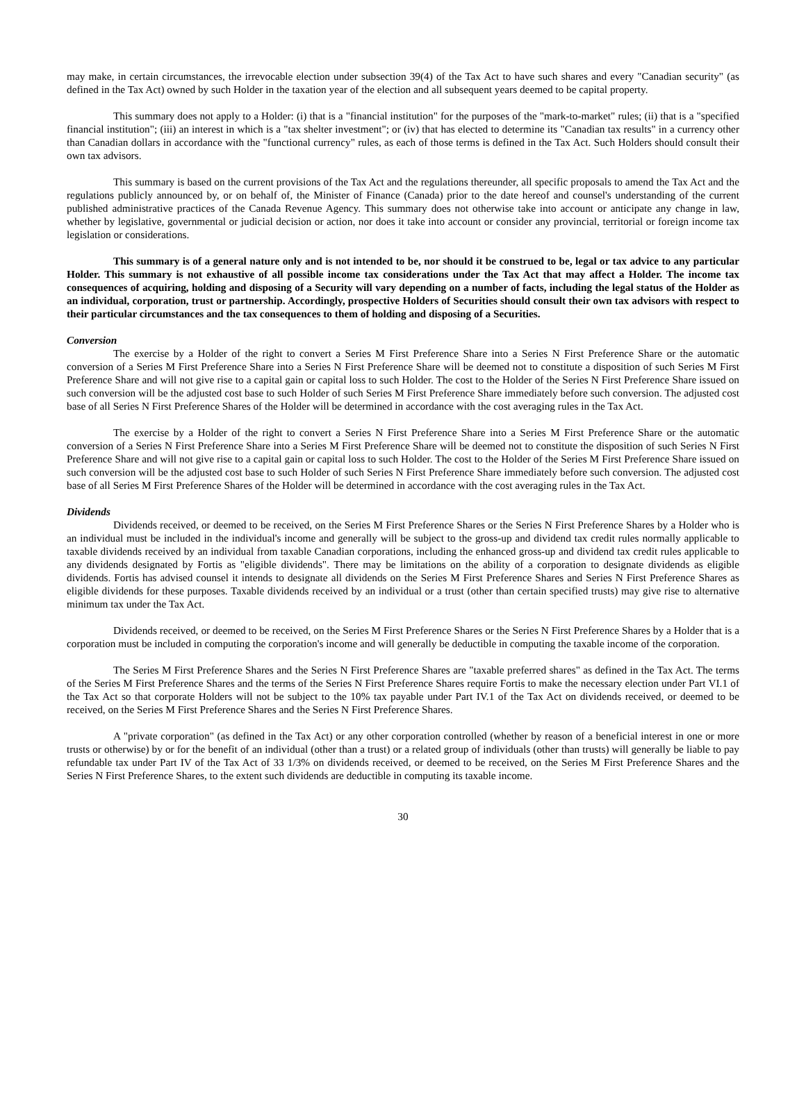may make, in certain circumstances, the irrevocable election under subsection 39(4) of the Tax Act to have such shares and every "Canadian security" (as defined in the Tax Act) owned by such Holder in the taxation year of the election and all subsequent years deemed to be capital property.
This summary does not apply to a Holder: (i) that is a "financial institution" for the purposes of the "mark-to-market" rules; (ii) that is a "specified financial institution"; (iii) an interest in which is a "tax shelter investment"; or (iv) that has elected to determine its "Canadian tax results" in a currency other than Canadian dollars in accordance with the "functional currency" rules, as each of those terms is defined in the Tax Act. Such Holders should consult their own tax advisors.
This summary is based on the current provisions of the Tax Act and the regulations thereunder, all specific proposals to amend the Tax Act and the regulations publicly announced by, or on behalf of, the Minister of Finance (Canada) prior to the date hereof and counsel's understanding of the current published administrative practices of the Canada Revenue Agency. This summary does not otherwise take into account or anticipate any change in law, whether by legislative, governmental or judicial decision or action, nor does it take into account or consider any provincial, territorial or foreign income tax legislation or considerations.
This summary is of a general nature only and is not intended to be, nor should it be construed to be, legal or tax advice to any particular Holder. This summary is not exhaustive of all possible income tax considerations under the Tax Act that may affect a Holder. The income tax consequences of acquiring, holding and disposing of a Security will vary depending on a number of facts, including the legal status of the Holder as an individual, corporation, trust or partnership. Accordingly, prospective Holders of Securities should consult their own tax advisors with respect to their particular circumstances and the tax consequences to them of holding and disposing of a Securities.
Conversion
The exercise by a Holder of the right to convert a Series M First Preference Share into a Series N First Preference Share or the automatic conversion of a Series M First Preference Share into a Series N First Preference Share will be deemed not to constitute a disposition of such Series M First Preference Share and will not give rise to a capital gain or capital loss to such Holder. The cost to the Holder of the Series N First Preference Share issued on such conversion will be the adjusted cost base to such Holder of such Series M First Preference Share immediately before such conversion. The adjusted cost base of all Series N First Preference Shares of the Holder will be determined in accordance with the cost averaging rules in the Tax Act.
The exercise by a Holder of the right to convert a Series N First Preference Share into a Series M First Preference Share or the automatic conversion of a Series N First Preference Share into a Series M First Preference Share will be deemed not to constitute the disposition of such Series N First Preference Share and will not give rise to a capital gain or capital loss to such Holder. The cost to the Holder of the Series M First Preference Share issued on such conversion will be the adjusted cost base to such Holder of such Series N First Preference Share immediately before such conversion. The adjusted cost base of all Series M First Preference Shares of the Holder will be determined in accordance with the cost averaging rules in the Tax Act.
Dividends
Dividends received, or deemed to be received, on the Series M First Preference Shares or the Series N First Preference Shares by a Holder who is an individual must be included in the individual's income and generally will be subject to the gross-up and dividend tax credit rules normally applicable to taxable dividends received by an individual from taxable Canadian corporations, including the enhanced gross-up and dividend tax credit rules applicable to any dividends designated by Fortis as "eligible dividends". There may be limitations on the ability of a corporation to designate dividends as eligible dividends. Fortis has advised counsel it intends to designate all dividends on the Series M First Preference Shares and Series N First Preference Shares as eligible dividends for these purposes. Taxable dividends received by an individual or a trust (other than certain specified trusts) may give rise to alternative minimum tax under the Tax Act.
Dividends received, or deemed to be received, on the Series M First Preference Shares or the Series N First Preference Shares by a Holder that is a corporation must be included in computing the corporation's income and will generally be deductible in computing the taxable income of the corporation.
The Series M First Preference Shares and the Series N First Preference Shares are "taxable preferred shares" as defined in the Tax Act. The terms of the Series M First Preference Shares and the terms of the Series N First Preference Shares require Fortis to make the necessary election under Part VI.1 of the Tax Act so that corporate Holders will not be subject to the 10% tax payable under Part IV.1 of the Tax Act on dividends received, or deemed to be received, on the Series M First Preference Shares and the Series N First Preference Shares.
A "private corporation" (as defined in the Tax Act) or any other corporation controlled (whether by reason of a beneficial interest in one or more trusts or otherwise) by or for the benefit of an individual (other than a trust) or a related group of individuals (other than trusts) will generally be liable to pay refundable tax under Part IV of the Tax Act of 33 1/3% on dividends received, or deemed to be received, on the Series M First Preference Shares and the Series N First Preference Shares, to the extent such dividends are deductible in computing its taxable income.
30